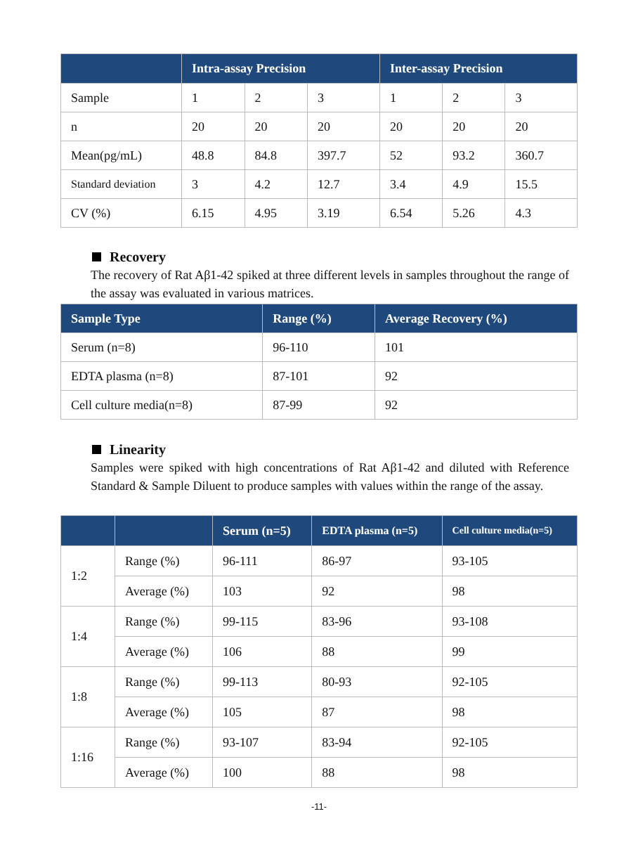| | Intra-assay Precision | | | Inter-assay Precision | | |
| --- | --- | --- | --- | --- | --- | --- |
| Sample | 1 | 2 | 3 | 1 | 2 | 3 |
| n | 20 | 20 | 20 | 20 | 20 | 20 |
| Mean(pg/mL) | 48.8 | 84.8 | 397.7 | 52 | 93.2 | 360.7 |
| Standard deviation | 3 | 4.2 | 12.7 | 3.4 | 4.9 | 15.5 |
| CV (%) | 6.15 | 4.95 | 3.19 | 6.54 | 5.26 | 4.3 |
Recovery
The recovery of Rat Aβ1-42 spiked at three different levels in samples throughout the range of the assay was evaluated in various matrices.
| Sample Type | Range (%) | Average Recovery (%) |
| --- | --- | --- |
| Serum (n=8) | 96-110 | 101 |
| EDTA plasma (n=8) | 87-101 | 92 |
| Cell culture media(n=8) | 87-99 | 92 |
Linearity
Samples were spiked with high concentrations of Rat Aβ1-42 and diluted with Reference Standard & Sample Diluent to produce samples with values within the range of the assay.
| | | Serum (n=5) | EDTA plasma (n=5) | Cell culture media(n=5) |
| --- | --- | --- | --- | --- |
| 1:2 | Range (%) | 96-111 | 86-97 | 93-105 |
| | Average (%) | 103 | 92 | 98 |
| 1:4 | Range (%) | 99-115 | 83-96 | 93-108 |
| | Average (%) | 106 | 88 | 99 |
| 1:8 | Range (%) | 99-113 | 80-93 | 92-105 |
| | Average (%) | 105 | 87 | 98 |
| 1:16 | Range (%) | 93-107 | 83-94 | 92-105 |
| | Average (%) | 100 | 88 | 98 |
-11-